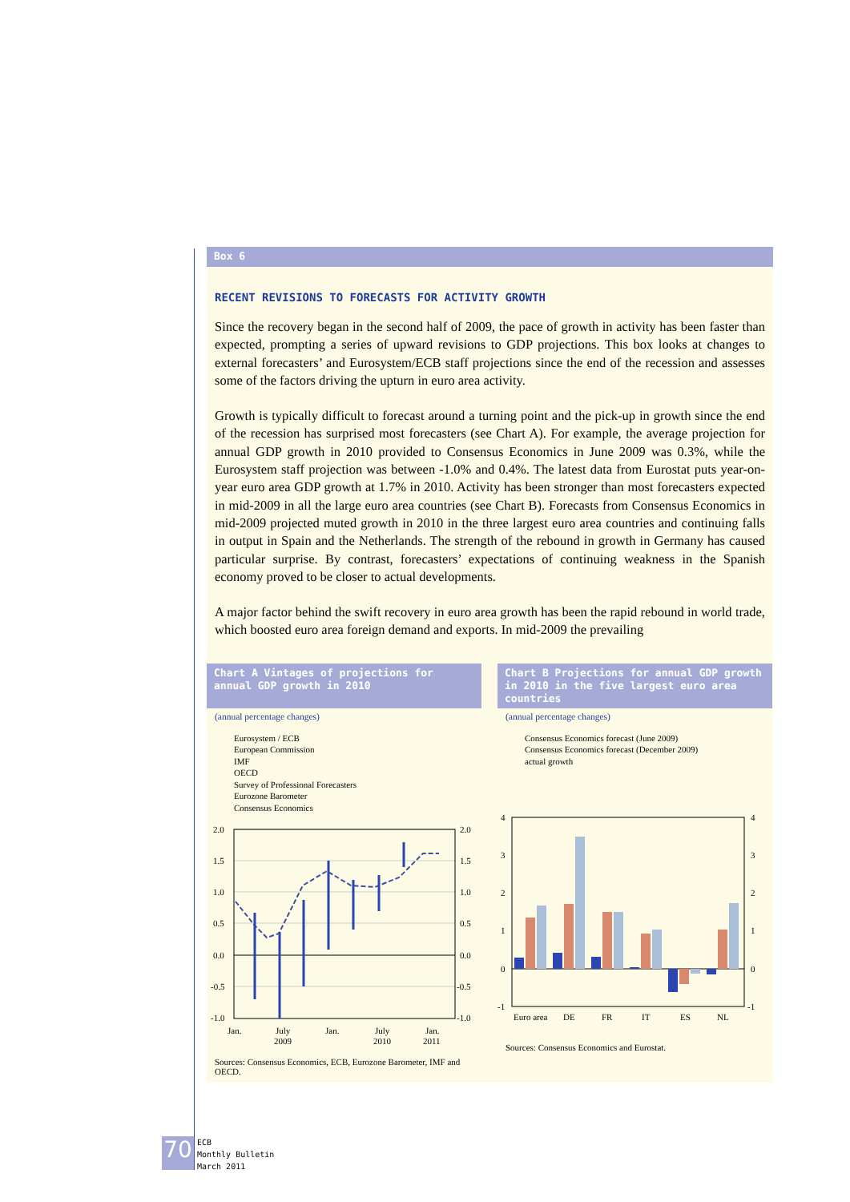Box 6
RECENT REVISIONS TO FORECASTS FOR ACTIVITY GROWTH
Since the recovery began in the second half of 2009, the pace of growth in activity has been faster than expected, prompting a series of upward revisions to GDP projections. This box looks at changes to external forecasters’ and Eurosystem/ECB staff projections since the end of the recession and assesses some of the factors driving the upturn in euro area activity.
Growth is typically difficult to forecast around a turning point and the pick-up in growth since the end of the recession has surprised most forecasters (see Chart A). For example, the average projection for annual GDP growth in 2010 provided to Consensus Economics in June 2009 was 0.3%, while the Eurosystem staff projection was between -1.0% and 0.4%. The latest data from Eurostat puts year-on-year euro area GDP growth at 1.7% in 2010. Activity has been stronger than most forecasters expected in mid-2009 in all the large euro area countries (see Chart B). Forecasts from Consensus Economics in mid-2009 projected muted growth in 2010 in the three largest euro area countries and continuing falls in output in Spain and the Netherlands. The strength of the rebound in growth in Germany has caused particular surprise. By contrast, forecasters’ expectations of continuing weakness in the Spanish economy proved to be closer to actual developments.
A major factor behind the swift recovery in euro area growth has been the rapid rebound in world trade, which boosted euro area foreign demand and exports. In mid-2009 the prevailing
Chart A Vintages of projections for annual GDP growth in 2010
(annual percentage changes)
Eurosystem / ECB
European Commission
IMF
OECD
Survey of Professional Forecasters
Eurozone Barometer
Consensus Economics
2.0
1.5
1.0
0.5
0.0
-0.5
-1.0
2.0
1.5
1.0
0.5
0.0
-0.5
-1.0
Jan.
July
2009
Jan.
July
2010
Jan.
2011
Sources: Consensus Economics, ECB, Eurozone Barometer, IMF and OECD.
Chart B Projections for annual GDP growth in 2010 in the five largest euro area countries
(annual percentage changes)
Consensus Economics forecast (June 2009)
Consensus Economics forecast (December 2009)
actual growth
4
3
2
1
0
-1
4
3
2
1
0
-1
Euro area
DE
FR
IT
ES
NL
Sources: Consensus Economics and Eurostat.
70
ECB
Monthly Bulletin
March 2011